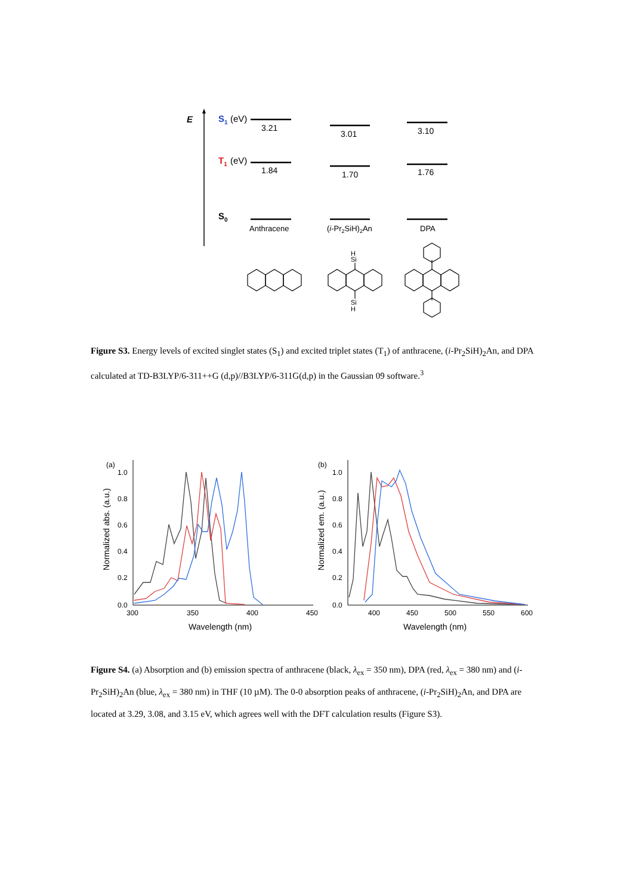E
S1
(eV)
T1
(eV)
S0
3.21
3.01
3.10
1.84
1.70
1.76
Anthracene
(i-Pr2SiH)2An
DPA
Si
H
Si
H
Figure S3. Energy levels of excited singlet states (S<sub>1</sub>) and excited triplet states (T<sub>1</sub>) of anthracene, (i-Pr<sub>2</sub>SiH)<sub>2</sub>An, and DPA calculated at TD-B3LYP/6-311++G (d,p)//B3LYP/6-311G(d,p) in the Gaussian 09 software.<sup>3</sup>
(a)
(b)
1.0
0.8
0.6
0.4
0.2
0.0
1.0
0.8
0.6
0.4
0.2
0.0
300
350
400
450
400
450
500
550
600
Wavelength (nm)
Wavelength (nm)
Normalized abs. (a.u.)
Normalized em. (a.u.)
Figure S4. (a) Absorption and (b) emission spectra of anthracene (black, λ<sub>ex</sub> = 350 nm), DPA (red, λ<sub>ex</sub> = 380 nm) and (i-Pr<sub>2</sub>SiH)<sub>2</sub>An (blue, λ<sub>ex</sub> = 380 nm) in THF (10 µM). The 0-0 absorption peaks of anthracene, (i-Pr<sub>2</sub>SiH)<sub>2</sub>An, and DPA are located at 3.29, 3.08, and 3.15 eV, which agrees well with the DFT calculation results (Figure S3).